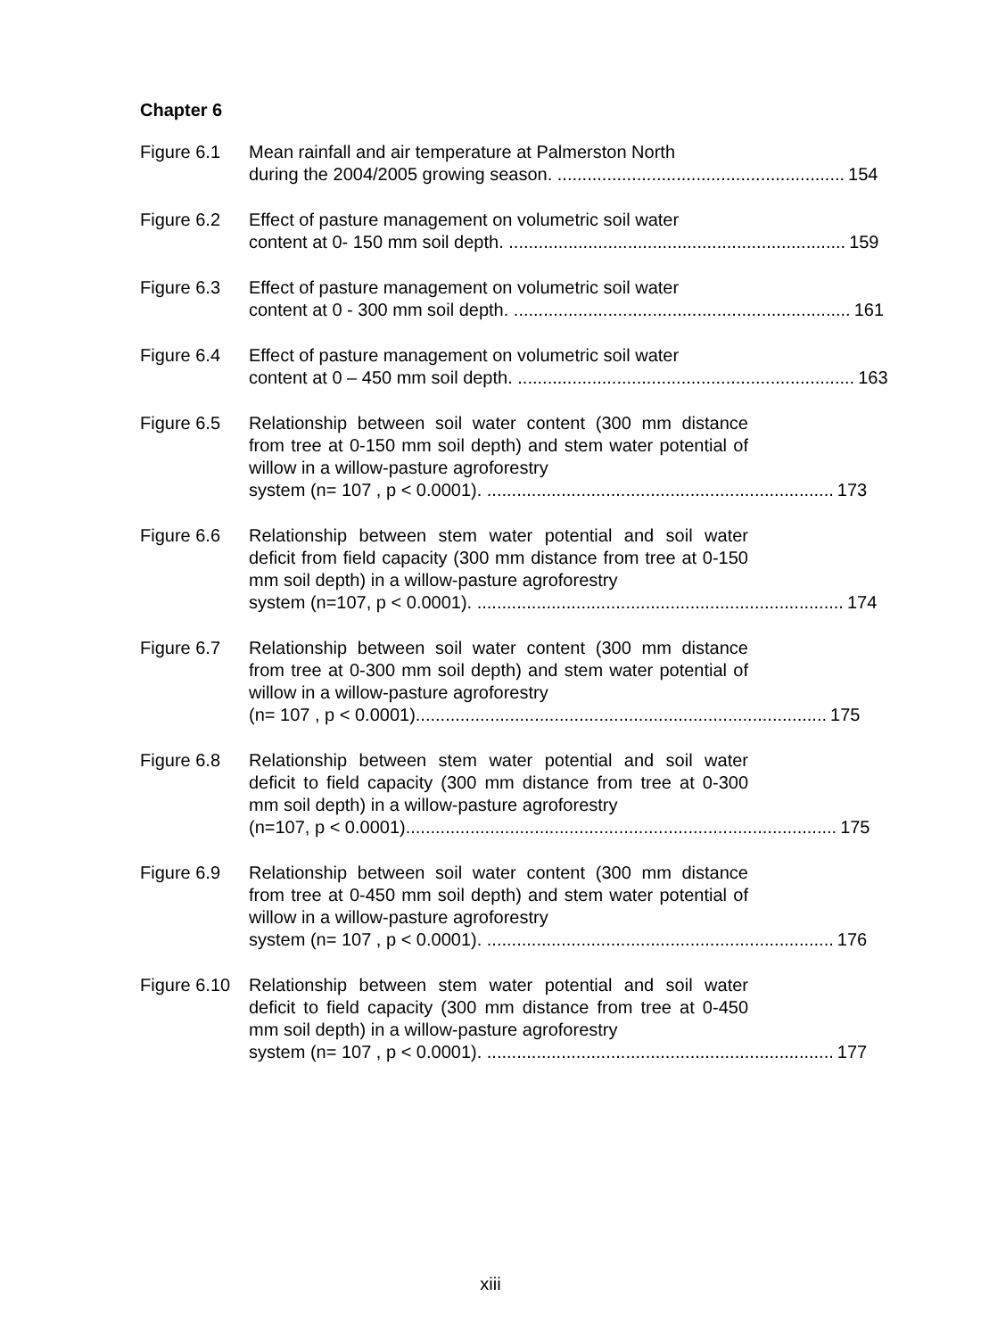Chapter 6
Figure 6.1 Mean rainfall and air temperature at Palmerston North
during the 2004/2005 growing season. .......................................................... 154
Figure 6.2 Effect of pasture management on volumetric soil water
content at 0- 150 mm soil depth. .................................................................... 159
Figure 6.3 Effect of pasture management on volumetric soil water
content at 0 - 300 mm soil depth. .................................................................... 161
Figure 6.4 Effect of pasture management on volumetric soil water
content at 0 – 450 mm soil depth. .................................................................... 163
Figure 6.5 Relationship between soil water content (300 mm distance from tree at 0-150 mm soil depth) and stem water potential of willow in a willow-pasture agroforestry
system (n= 107 , p < 0.0001). ...................................................................... 173
Figure 6.6 Relationship between stem water potential and soil water deficit from field capacity (300 mm distance from tree at 0-150 mm soil depth) in a willow-pasture agroforestry
system (n=107, p < 0.0001). .......................................................................... 174
Figure 6.7 Relationship between soil water content (300 mm distance from tree at 0-300 mm soil depth) and stem water potential of willow in a willow-pasture agroforestry
(n= 107 , p < 0.0001)................................................................................... 175
Figure 6.8 Relationship between stem water potential and soil water deficit to field capacity (300 mm distance from tree at 0-300 mm soil depth) in a willow-pasture agroforestry
(n=107, p < 0.0001)....................................................................................... 175
Figure 6.9 Relationship between soil water content (300 mm distance from tree at 0-450 mm soil depth) and stem water potential of willow in a willow-pasture agroforestry
system (n= 107 , p < 0.0001). ...................................................................... 176
Figure 6.10 Relationship between stem water potential and soil water deficit to field capacity (300 mm distance from tree at 0-450 mm soil depth) in a willow-pasture agroforestry
system (n= 107 , p < 0.0001). ...................................................................... 177
xiii